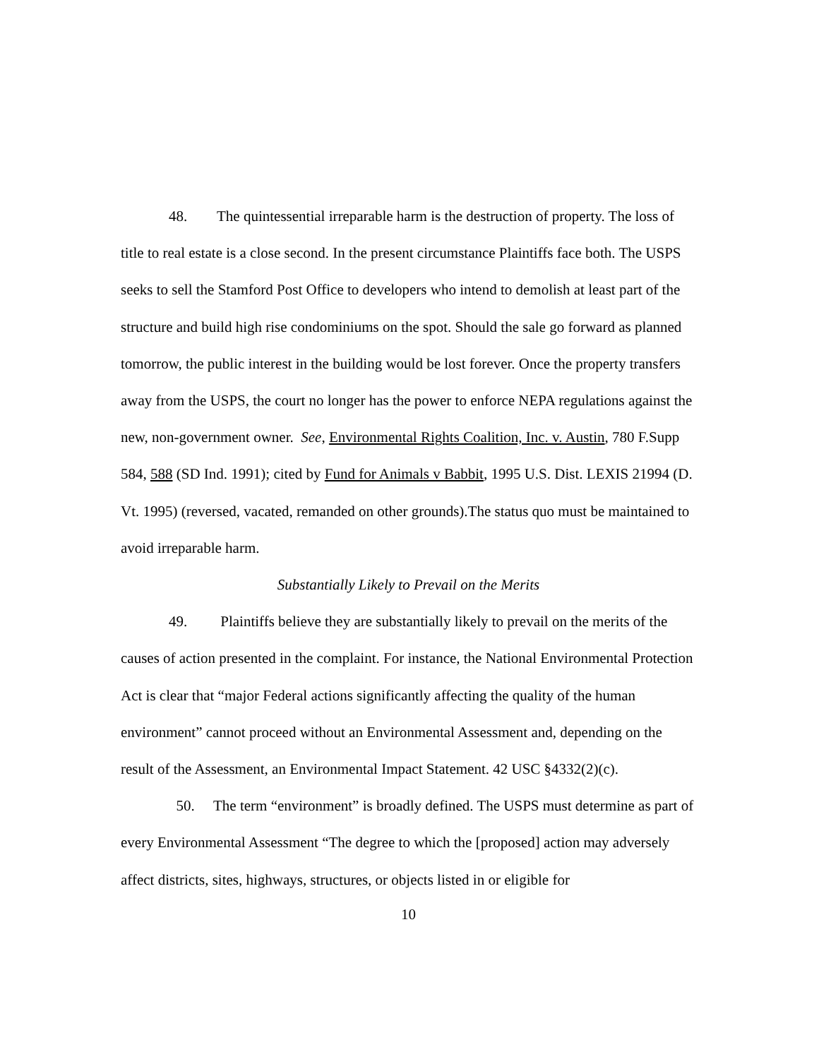48. The quintessential irreparable harm is the destruction of property. The loss of title to real estate is a close second. In the present circumstance Plaintiffs face both. The USPS seeks to sell the Stamford Post Office to developers who intend to demolish at least part of the structure and build high rise condominiums on the spot. Should the sale go forward as planned tomorrow, the public interest in the building would be lost forever. Once the property transfers away from the USPS, the court no longer has the power to enforce NEPA regulations against the new, non-government owner. See, Environmental Rights Coalition, Inc. v. Austin, 780 F.Supp 584, 588 (SD Ind. 1991); cited by Fund for Animals v Babbit, 1995 U.S. Dist. LEXIS 21994 (D. Vt. 1995) (reversed, vacated, remanded on other grounds).The status quo must be maintained to avoid irreparable harm.
Substantially Likely to Prevail on the Merits
49. Plaintiffs believe they are substantially likely to prevail on the merits of the causes of action presented in the complaint. For instance, the National Environmental Protection Act is clear that “major Federal actions significantly affecting the quality of the human environment” cannot proceed without an Environmental Assessment and, depending on the result of the Assessment, an Environmental Impact Statement. 42 USC §4332(2)(c).
50. The term “environment” is broadly defined. The USPS must determine as part of every Environmental Assessment “The degree to which the [proposed] action may adversely affect districts, sites, highways, structures, or objects listed in or eligible for
10